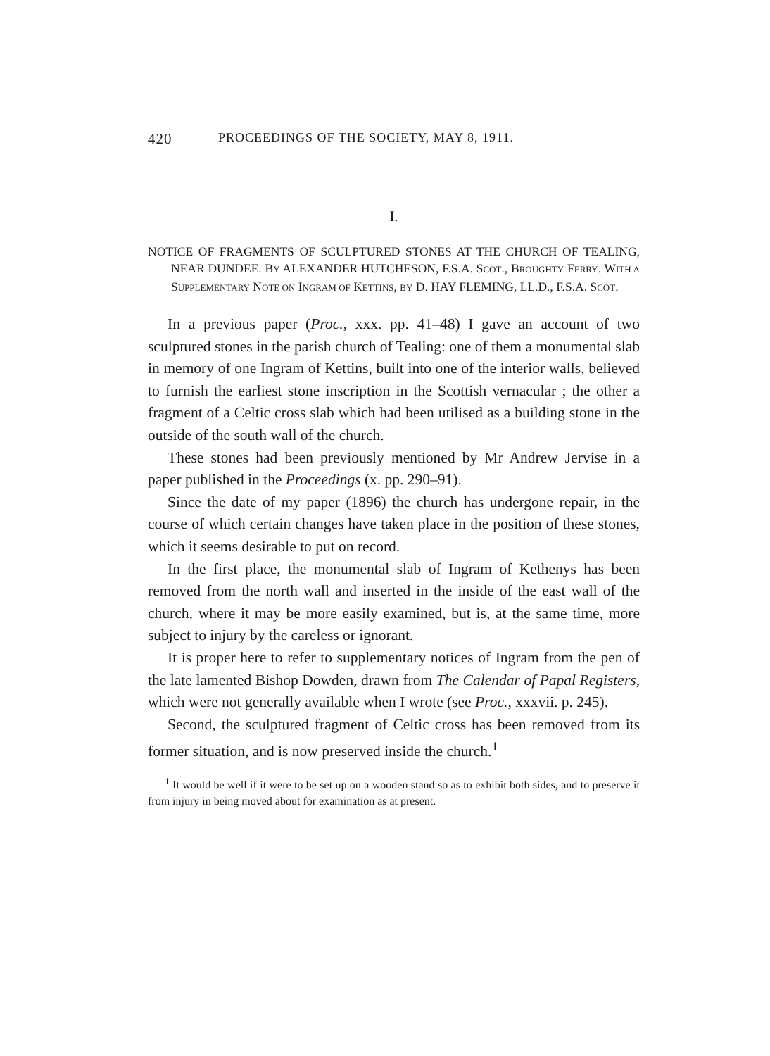420 PROCEEDINGS OF THE SOCIETY, MAY 8, 1911.
I.
NOTICE OF FRAGMENTS OF SCULPTURED STONES AT THE CHURCH OF TEALING, NEAR DUNDEE. BY ALEXANDER HUTCHESON, F.S.A. SCOT., BROUGHTY FERRY. WITH A SUPPLEMENTARY NOTE ON INGRAM OF KETTINS, BY D. HAY FLEMING, LL.D., F.S.A. SCOT.
In a previous paper (Proc., xxx. pp. 41–48) I gave an account of two sculptured stones in the parish church of Tealing: one of them a monumental slab in memory of one Ingram of Kettins, built into one of the interior walls, believed to furnish the earliest stone inscription in the Scottish vernacular ; the other a fragment of a Celtic cross slab which had been utilised as a building stone in the outside of the south wall of the church.
These stones had been previously mentioned by Mr Andrew Jervise in a paper published in the Proceedings (x. pp. 290–91).
Since the date of my paper (1896) the church has undergone repair, in the course of which certain changes have taken place in the position of these stones, which it seems desirable to put on record.
In the first place, the monumental slab of Ingram of Kethenys has been removed from the north wall and inserted in the inside of the east wall of the church, where it may be more easily examined, but is, at the same time, more subject to injury by the careless or ignorant.
It is proper here to refer to supplementary notices of Ingram from the pen of the late lamented Bishop Dowden, drawn from The Calendar of Papal Registers, which were not generally available when I wrote (see Proc., xxxvii. p. 245).
Second, the sculptured fragment of Celtic cross has been removed from its former situation, and is now preserved inside the church.<sup>1</sup>
<sup>1</sup> It would be well if it were to be set up on a wooden stand so as to exhibit both sides, and to preserve it from injury in being moved about for examination as at present.